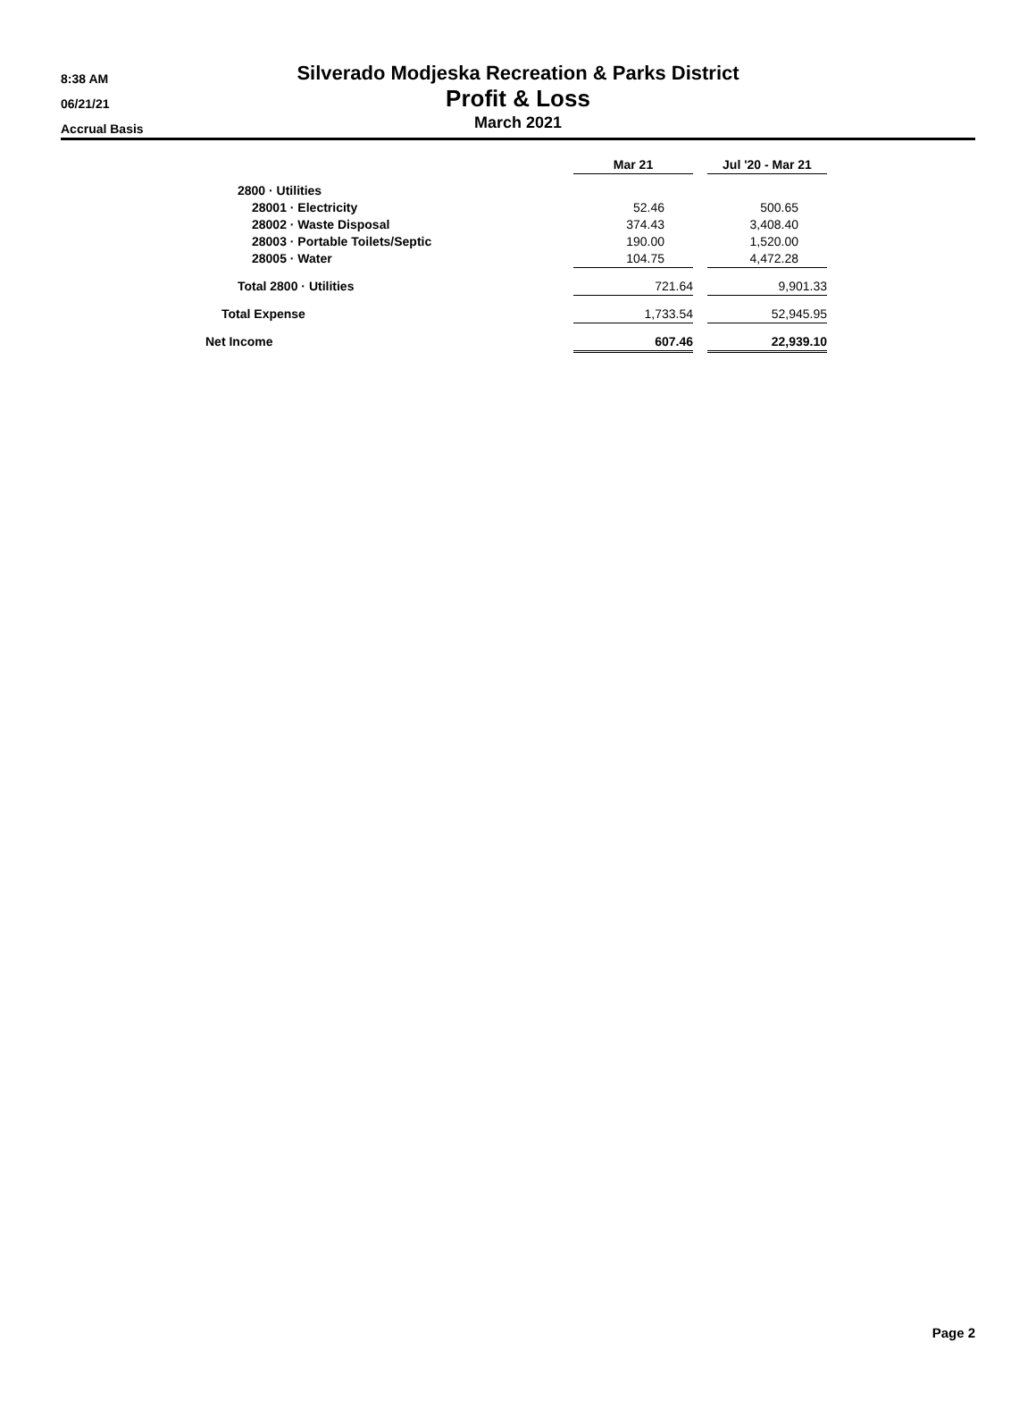8:38 AM
06/21/21
Accrual Basis
Silverado Modjeska Recreation & Parks District
Profit & Loss
March 2021
| | Mar 21 | | Jul '20 - Mar 21 |
| --- | --- | --- | --- |
| 2800 · Utilities | | | |
| 28001 · Electricity | 52.46 | | 500.65 |
| 28002 · Waste Disposal | 374.43 | | 3,408.40 |
| 28003 · Portable Toilets/Septic | 190.00 | | 1,520.00 |
| 28005 · Water | 104.75 | | 4,472.28 |
| Total 2800 · Utilities | 721.64 | | 9,901.33 |
| Total Expense | 1,733.54 | | 52,945.95 |
| Net Income | 607.46 | | 22,939.10 |
Page 2